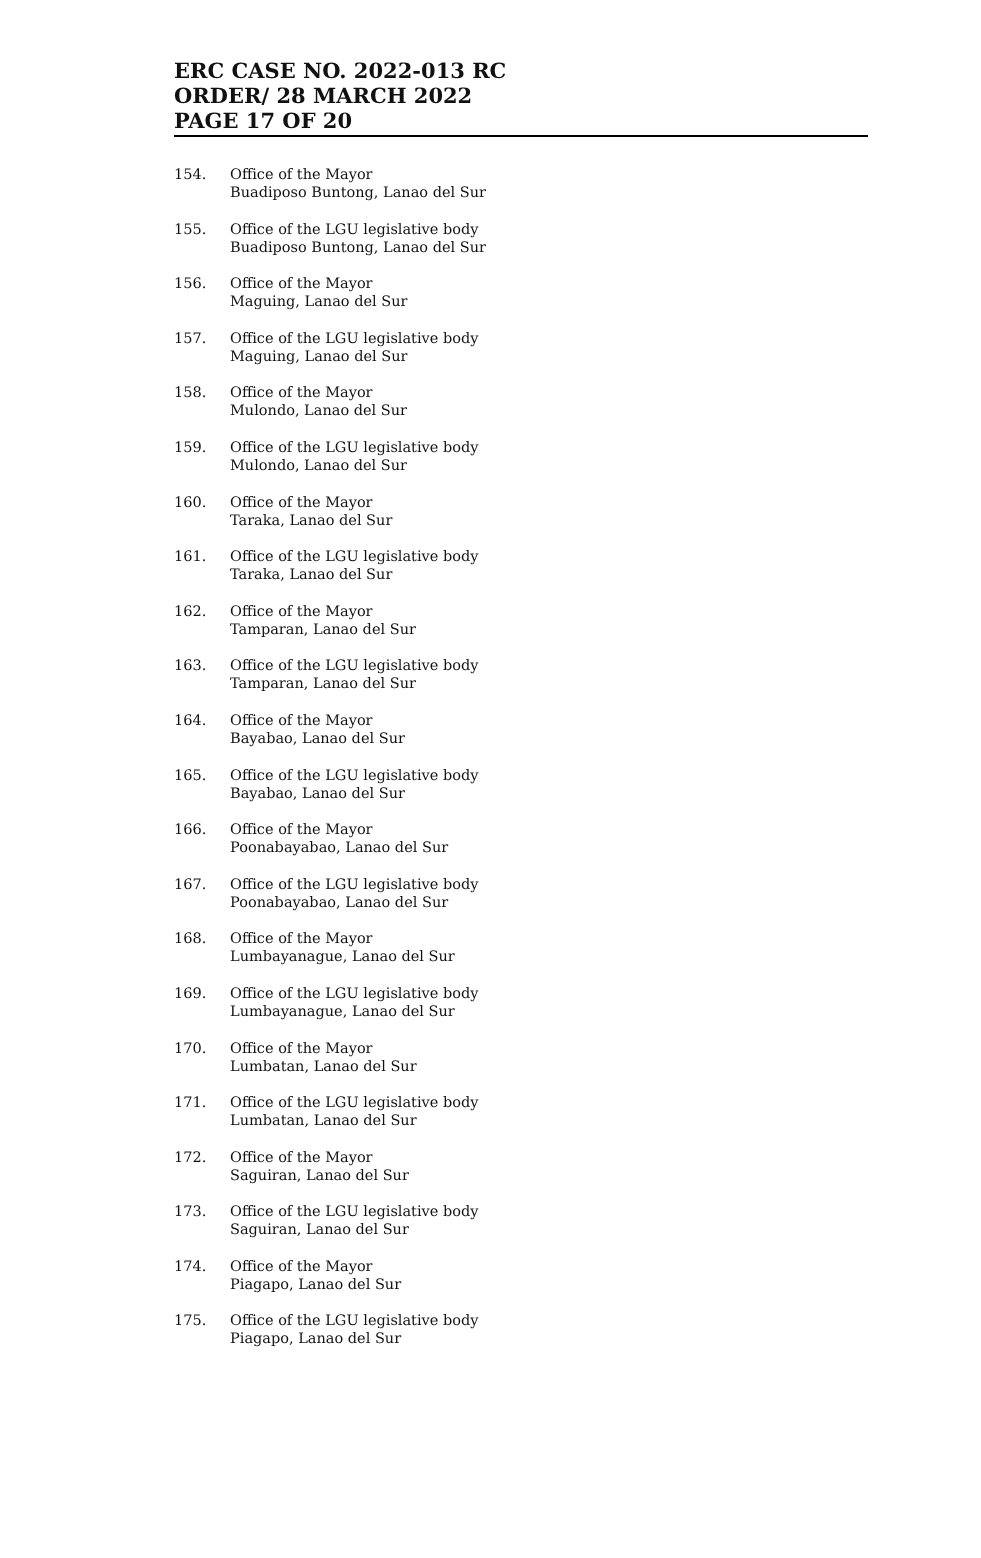ERC CASE NO. 2022-013 RC
ORDER/ 28 MARCH 2022
PAGE 17 OF 20
154. Office of the Mayor
Buadiposo Buntong, Lanao del Sur
155. Office of the LGU legislative body
Buadiposo Buntong, Lanao del Sur
156. Office of the Mayor
Maguing, Lanao del Sur
157. Office of the LGU legislative body
Maguing, Lanao del Sur
158. Office of the Mayor
Mulondo, Lanao del Sur
159. Office of the LGU legislative body
Mulondo, Lanao del Sur
160. Office of the Mayor
Taraka, Lanao del Sur
161. Office of the LGU legislative body
Taraka, Lanao del Sur
162. Office of the Mayor
Tamparan, Lanao del Sur
163. Office of the LGU legislative body
Tamparan, Lanao del Sur
164. Office of the Mayor
Bayabao, Lanao del Sur
165. Office of the LGU legislative body
Bayabao, Lanao del Sur
166. Office of the Mayor
Poonabayabao, Lanao del Sur
167. Office of the LGU legislative body
Poonabayabao, Lanao del Sur
168. Office of the Mayor
Lumbayanague, Lanao del Sur
169. Office of the LGU legislative body
Lumbayanague, Lanao del Sur
170. Office of the Mayor
Lumbatan, Lanao del Sur
171. Office of the LGU legislative body
Lumbatan, Lanao del Sur
172. Office of the Mayor
Saguiran, Lanao del Sur
173. Office of the LGU legislative body
Saguiran, Lanao del Sur
174. Office of the Mayor
Piagapo, Lanao del Sur
175. Office of the LGU legislative body
Piagapo, Lanao del Sur